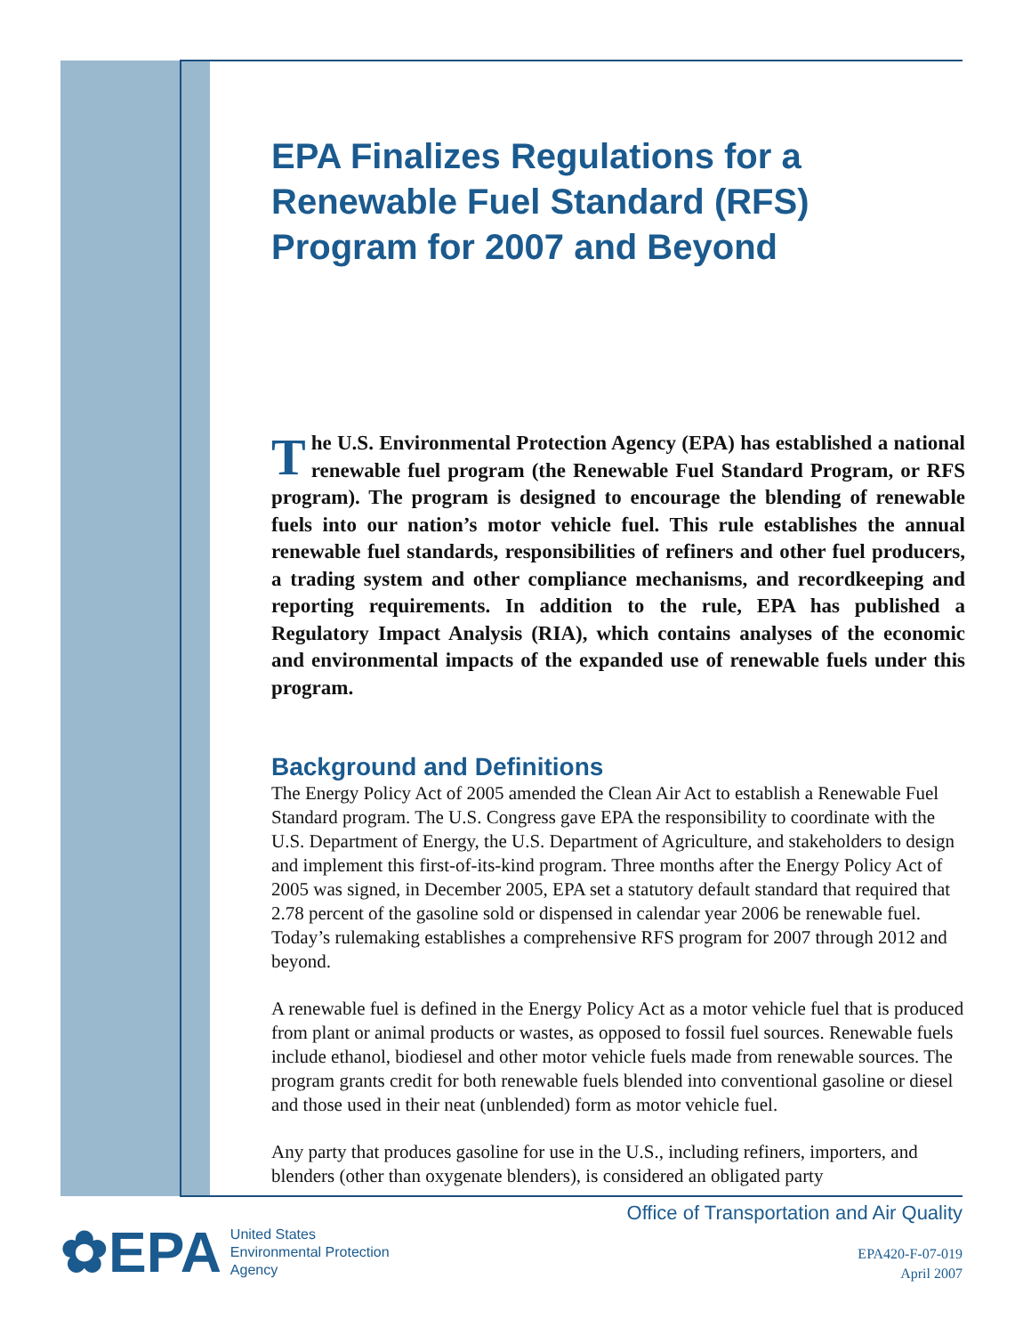EPA Finalizes Regulations for a Renewable Fuel Standard (RFS) Program for 2007 and Beyond
The U.S. Environmental Protection Agency (EPA) has established a national renewable fuel program (the Renewable Fuel Standard Program, or RFS program). The program is designed to encourage the blending of renewable fuels into our nation’s motor vehicle fuel. This rule establishes the annual renewable fuel standards, responsibilities of refiners and other fuel producers, a trading system and other compliance mechanisms, and recordkeeping and reporting requirements. In addition to the rule, EPA has published a Regulatory Impact Analysis (RIA), which contains analyses of the economic and environmental impacts of the expanded use of renewable fuels under this program.
Background and Definitions
The Energy Policy Act of 2005 amended the Clean Air Act to establish a Renewable Fuel Standard program. The U.S. Congress gave EPA the responsibility to coordinate with the U.S. Department of Energy, the U.S. Department of Agriculture, and stakeholders to design and implement this first-of-its-kind program. Three months after the Energy Policy Act of 2005 was signed, in December 2005, EPA set a statutory default standard that required that 2.78 percent of the gasoline sold or dispensed in calendar year 2006 be renewable fuel. Today’s rulemaking establishes a comprehensive RFS program for 2007 through 2012 and beyond.
A renewable fuel is defined in the Energy Policy Act as a motor vehicle fuel that is produced from plant or animal products or wastes, as opposed to fossil fuel sources. Renewable fuels include ethanol, biodiesel and other motor vehicle fuels made from renewable sources. The program grants credit for both renewable fuels blended into conventional gasoline or diesel and those used in their neat (unblended) form as motor vehicle fuel.
Any party that produces gasoline for use in the U.S., including refiners, importers, and blenders (other than oxygenate blenders), is considered an obligated party
✿EPA
United States
Environmental Protection
Agency
Office of Transportation and Air Quality
EPA420-F-07-019
April 2007